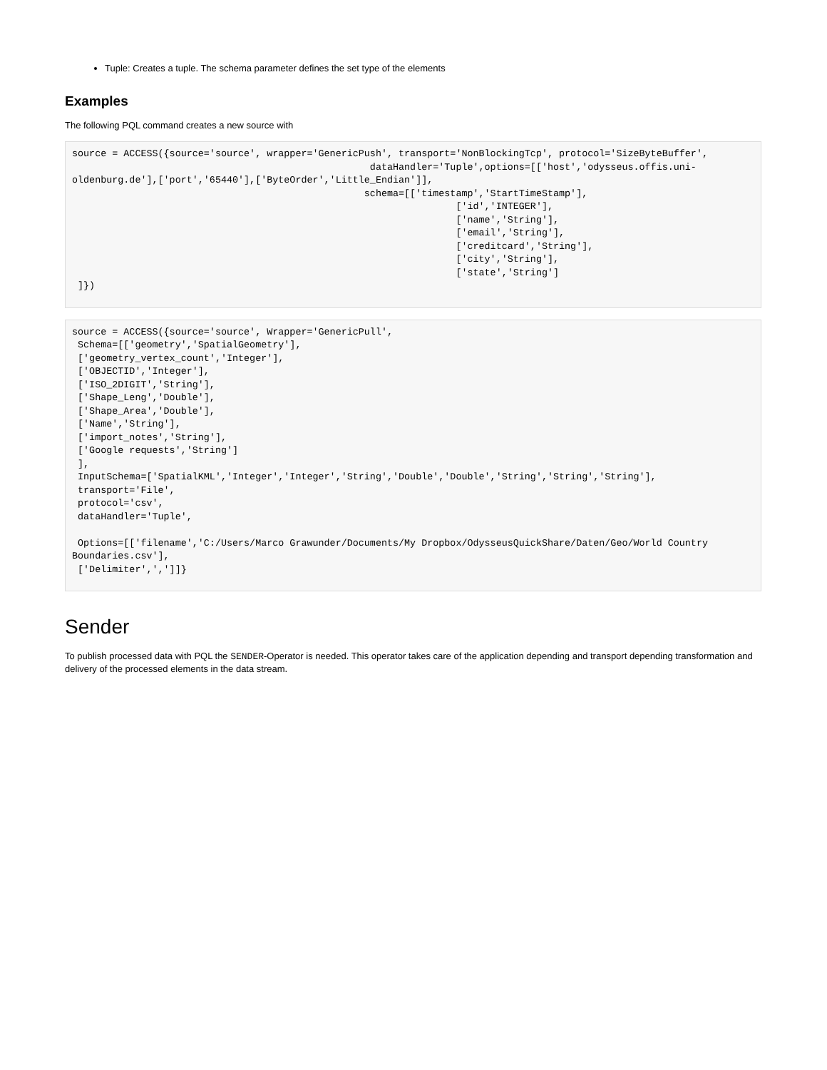Tuple: Creates a tuple. The schema parameter defines the set type of the elements
Examples
The following PQL command creates a new source with
source = ACCESS({source='source', wrapper='GenericPush', transport='NonBlockingTcp', protocol='SizeByteBuffer',
                                                    dataHandler='Tuple',options=[['host','odysseus.offis.uni-oldenburg.de'],['port','65440'],['ByteOrder','Little_Endian']],
                                                   schema=[['timestamp','StartTimeStamp'],
                                                                   ['id','INTEGER'],
                                                                   ['name','String'],
                                                                   ['email','String'],
                                                                   ['creditcard','String'],
                                                                   ['city','String'],
                                                                   ['state','String']
 ]})
source = ACCESS({source='source', Wrapper='GenericPull',
 Schema=[['geometry','SpatialGeometry'],
 ['geometry_vertex_count','Integer'],
 ['OBJECTID','Integer'],
 ['ISO_2DIGIT','String'],
 ['Shape_Leng','Double'],
 ['Shape_Area','Double'],
 ['Name','String'],
 ['import_notes','String'],
 ['Google requests','String']
 ],
 InputSchema=['SpatialKML','Integer','Integer','String','Double','Double','String','String','String'],
 transport='File',
 protocol='csv',
 dataHandler='Tuple',

 Options=[['filename','C:/Users/Marco Grawunder/Documents/My Dropbox/OdysseusQuickShare/Daten/Geo/World Country Boundaries.csv'],
 ['Delimiter',',']]}
Sender
To publish processed data with PQL the SENDER-Operator is needed. This operator takes care of the application depending and transport depending transformation and delivery of the processed elements in the data stream.